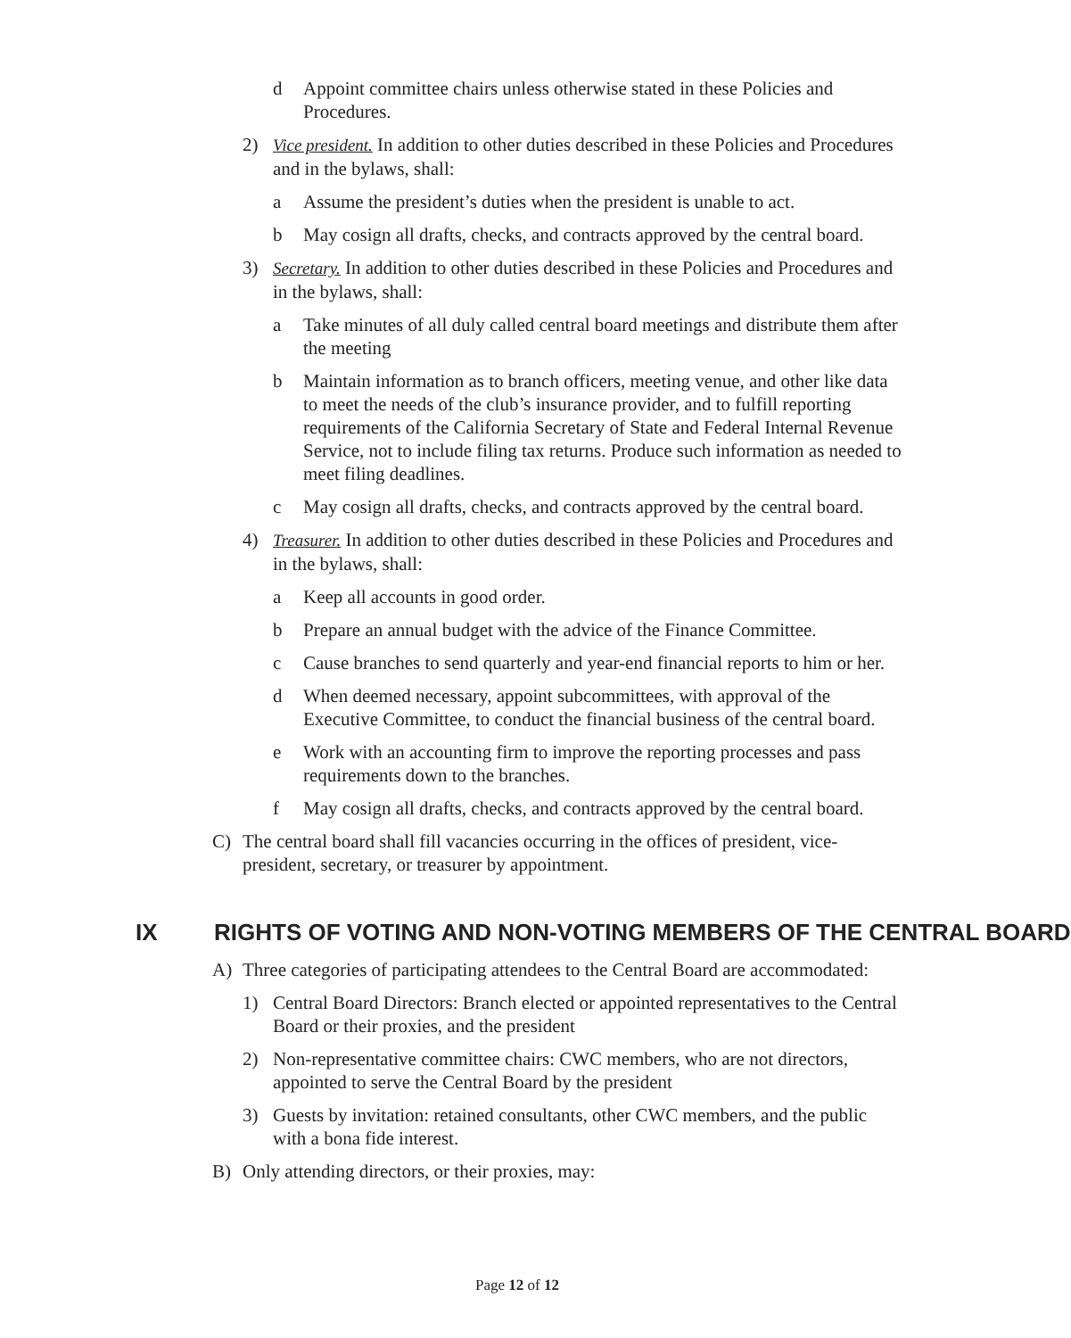d Appoint committee chairs unless otherwise stated in these Policies and Procedures.
2) Vice president. In addition to other duties described in these Policies and Procedures and in the bylaws, shall:
a Assume the president’s duties when the president is unable to act.
b May cosign all drafts, checks, and contracts approved by the central board.
3) Secretary. In addition to other duties described in these Policies and Procedures and in the bylaws, shall:
a Take minutes of all duly called central board meetings and distribute them after the meeting
b Maintain information as to branch officers, meeting venue, and other like data to meet the needs of the club’s insurance provider, and to fulfill reporting requirements of the California Secretary of State and Federal Internal Revenue Service, not to include filing tax returns. Produce such information as needed to meet filing deadlines.
c May cosign all drafts, checks, and contracts approved by the central board.
4) Treasurer. In addition to other duties described in these Policies and Procedures and in the bylaws, shall:
a Keep all accounts in good order.
b Prepare an annual budget with the advice of the Finance Committee.
c Cause branches to send quarterly and year-end financial reports to him or her.
d When deemed necessary, appoint subcommittees, with approval of the Executive Committee, to conduct the financial business of the central board.
e Work with an accounting firm to improve the reporting processes and pass requirements down to the branches.
f May cosign all drafts, checks, and contracts approved by the central board.
C) The central board shall fill vacancies occurring in the offices of president, vice-president, secretary, or treasurer by appointment.
IX RIGHTS OF VOTING AND NON-VOTING MEMBERS OF THE CENTRAL BOARD
A) Three categories of participating attendees to the Central Board are accommodated:
1) Central Board Directors: Branch elected or appointed representatives to the Central Board or their proxies, and the president
2) Non-representative committee chairs: CWC members, who are not directors, appointed to serve the Central Board by the president
3) Guests by invitation: retained consultants, other CWC members, and the public with a bona fide interest.
B) Only attending directors, or their proxies, may:
Page 12 of 12